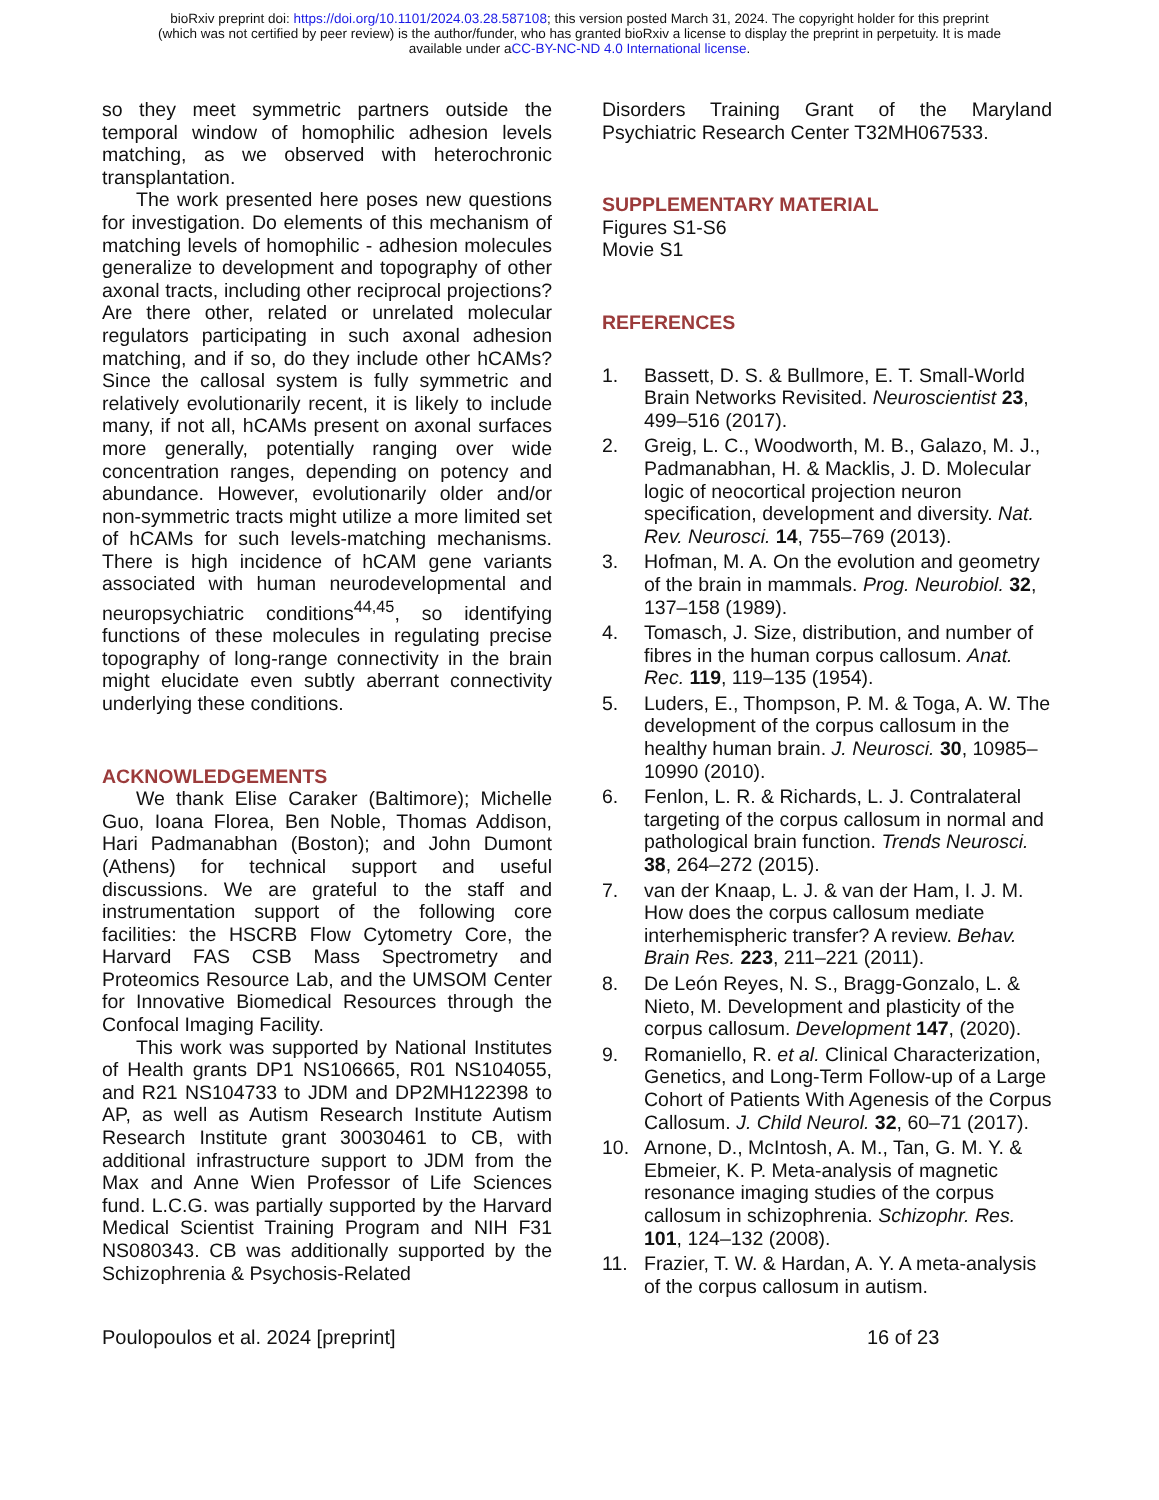bioRxiv preprint doi: https://doi.org/10.1101/2024.03.28.587108; this version posted March 31, 2024. The copyright holder for this preprint
(which was not certified by peer review) is the author/funder, who has granted bioRxiv a license to display the preprint in perpetuity. It is made
available under aCC-BY-NC-ND 4.0 International license.
so they meet symmetric partners outside the temporal window of homophilic adhesion levels matching, as we observed with heterochronic transplantation.
The work presented here poses new questions for investigation. Do elements of this mechanism of matching levels of homophilic - adhesion molecules generalize to development and topography of other axonal tracts, including other reciprocal projections? Are there other, related or unrelated molecular regulators participating in such axonal adhesion matching, and if so, do they include other hCAMs? Since the callosal system is fully symmetric and relatively evolutionarily recent, it is likely to include many, if not all, hCAMs present on axonal surfaces more generally, potentially ranging over wide concentration ranges, depending on potency and abundance. However, evolutionarily older and/or non-symmetric tracts might utilize a more limited set of hCAMs for such levels-matching mechanisms. There is high incidence of hCAM gene variants associated with human neurodevelopmental and neuropsychiatric conditions<sup>44,45</sup>, so identifying functions of these molecules in regulating precise topography of long-range connectivity in the brain might elucidate even subtly aberrant connectivity underlying these conditions.
ACKNOWLEDGEMENTS
We thank Elise Caraker (Baltimore); Michelle Guo, Ioana Florea, Ben Noble, Thomas Addison, Hari Padmanabhan (Boston); and John Dumont (Athens) for technical support and useful discussions. We are grateful to the staff and instrumentation support of the following core facilities: the HSCRB Flow Cytometry Core, the Harvard FAS CSB Mass Spectrometry and Proteomics Resource Lab, and the UMSOM Center for Innovative Biomedical Resources through the Confocal Imaging Facility.
This work was supported by National Institutes of Health grants DP1 NS106665, R01 NS104055, and R21 NS104733 to JDM and DP2MH122398 to AP, as well as Autism Research Institute Autism Research Institute grant 30030461 to CB, with additional infrastructure support to JDM from the Max and Anne Wien Professor of Life Sciences fund. L.C.G. was partially supported by the Harvard Medical Scientist Training Program and NIH F31 NS080343. CB was additionally supported by the Schizophrenia & Psychosis-Related
Disorders Training Grant of the Maryland Psychiatric Research Center T32MH067533.
SUPPLEMENTARY MATERIAL
Figures S1-S6
Movie S1
REFERENCES
1. Bassett, D. S. & Bullmore, E. T. Small-World Brain Networks Revisited. Neuroscientist 23, 499–516 (2017).
2. Greig, L. C., Woodworth, M. B., Galazo, M. J., Padmanabhan, H. & Macklis, J. D. Molecular logic of neocortical projection neuron specification, development and diversity. Nat. Rev. Neurosci. 14, 755–769 (2013).
3. Hofman, M. A. On the evolution and geometry of the brain in mammals. Prog. Neurobiol. 32, 137–158 (1989).
4. Tomasch, J. Size, distribution, and number of fibres in the human corpus callosum. Anat. Rec. 119, 119–135 (1954).
5. Luders, E., Thompson, P. M. & Toga, A. W. The development of the corpus callosum in the healthy human brain. J. Neurosci. 30, 10985–10990 (2010).
6. Fenlon, L. R. & Richards, L. J. Contralateral targeting of the corpus callosum in normal and pathological brain function. Trends Neurosci. 38, 264–272 (2015).
7. van der Knaap, L. J. & van der Ham, I. J. M. How does the corpus callosum mediate interhemispheric transfer? A review. Behav. Brain Res. 223, 211–221 (2011).
8. De León Reyes, N. S., Bragg-Gonzalo, L. & Nieto, M. Development and plasticity of the corpus callosum. Development 147, (2020).
9. Romaniello, R. et al. Clinical Characterization, Genetics, and Long-Term Follow-up of a Large Cohort of Patients With Agenesis of the Corpus Callosum. J. Child Neurol. 32, 60–71 (2017).
10. Arnone, D., McIntosh, A. M., Tan, G. M. Y. & Ebmeier, K. P. Meta-analysis of magnetic resonance imaging studies of the corpus callosum in schizophrenia. Schizophr. Res. 101, 124–132 (2008).
11. Frazier, T. W. & Hardan, A. Y. A meta-analysis of the corpus callosum in autism.
Poulopoulos et al. 2024 [preprint] 16 of 23